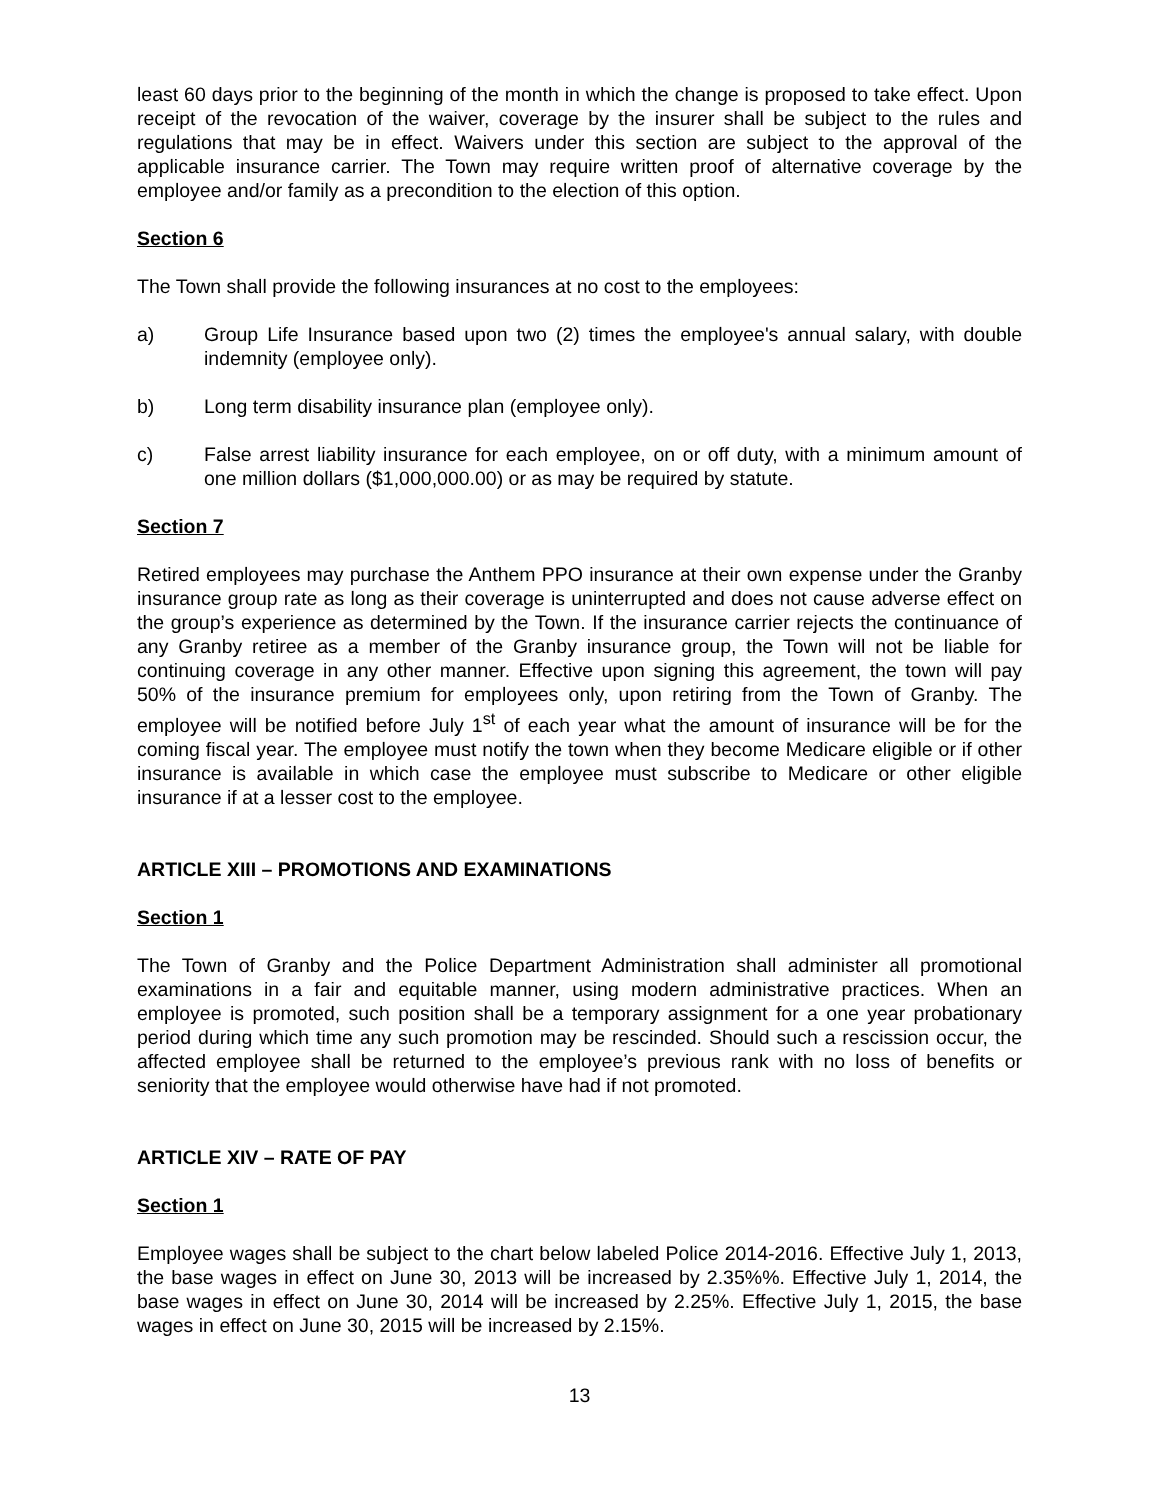least 60 days prior to the beginning of the month in which the change is proposed to take effect. Upon receipt of the revocation of the waiver, coverage by the insurer shall be subject to the rules and regulations that may be in effect. Waivers under this section are subject to the approval of the applicable insurance carrier. The Town may require written proof of alternative coverage by the employee and/or family as a precondition to the election of this option.
Section 6
The Town shall provide the following insurances at no cost to the employees:
a) Group Life Insurance based upon two (2) times the employee's annual salary, with double indemnity (employee only).
b) Long term disability insurance plan (employee only).
c) False arrest liability insurance for each employee, on or off duty, with a minimum amount of one million dollars ($1,000,000.00) or as may be required by statute.
Section 7
Retired employees may purchase the Anthem PPO insurance at their own expense under the Granby insurance group rate as long as their coverage is uninterrupted and does not cause adverse effect on the group’s experience as determined by the Town. If the insurance carrier rejects the continuance of any Granby retiree as a member of the Granby insurance group, the Town will not be liable for continuing coverage in any other manner. Effective upon signing this agreement, the town will pay 50% of the insurance premium for employees only, upon retiring from the Town of Granby. The employee will be notified before July 1<sup>st</sup> of each year what the amount of insurance will be for the coming fiscal year. The employee must notify the town when they become Medicare eligible or if other insurance is available in which case the employee must subscribe to Medicare or other eligible insurance if at a lesser cost to the employee.
ARTICLE XIII – PROMOTIONS AND EXAMINATIONS
Section 1
The Town of Granby and the Police Department Administration shall administer all promotional examinations in a fair and equitable manner, using modern administrative practices. When an employee is promoted, such position shall be a temporary assignment for a one year probationary period during which time any such promotion may be rescinded. Should such a rescission occur, the affected employee shall be returned to the employee’s previous rank with no loss of benefits or seniority that the employee would otherwise have had if not promoted.
ARTICLE XIV – RATE OF PAY
Section 1
Employee wages shall be subject to the chart below labeled Police 2014-2016. Effective July 1, 2013, the base wages in effect on June 30, 2013 will be increased by 2.35%%. Effective July 1, 2014, the base wages in effect on June 30, 2014 will be increased by 2.25%. Effective July 1, 2015, the base wages in effect on June 30, 2015 will be increased by 2.15%.
13